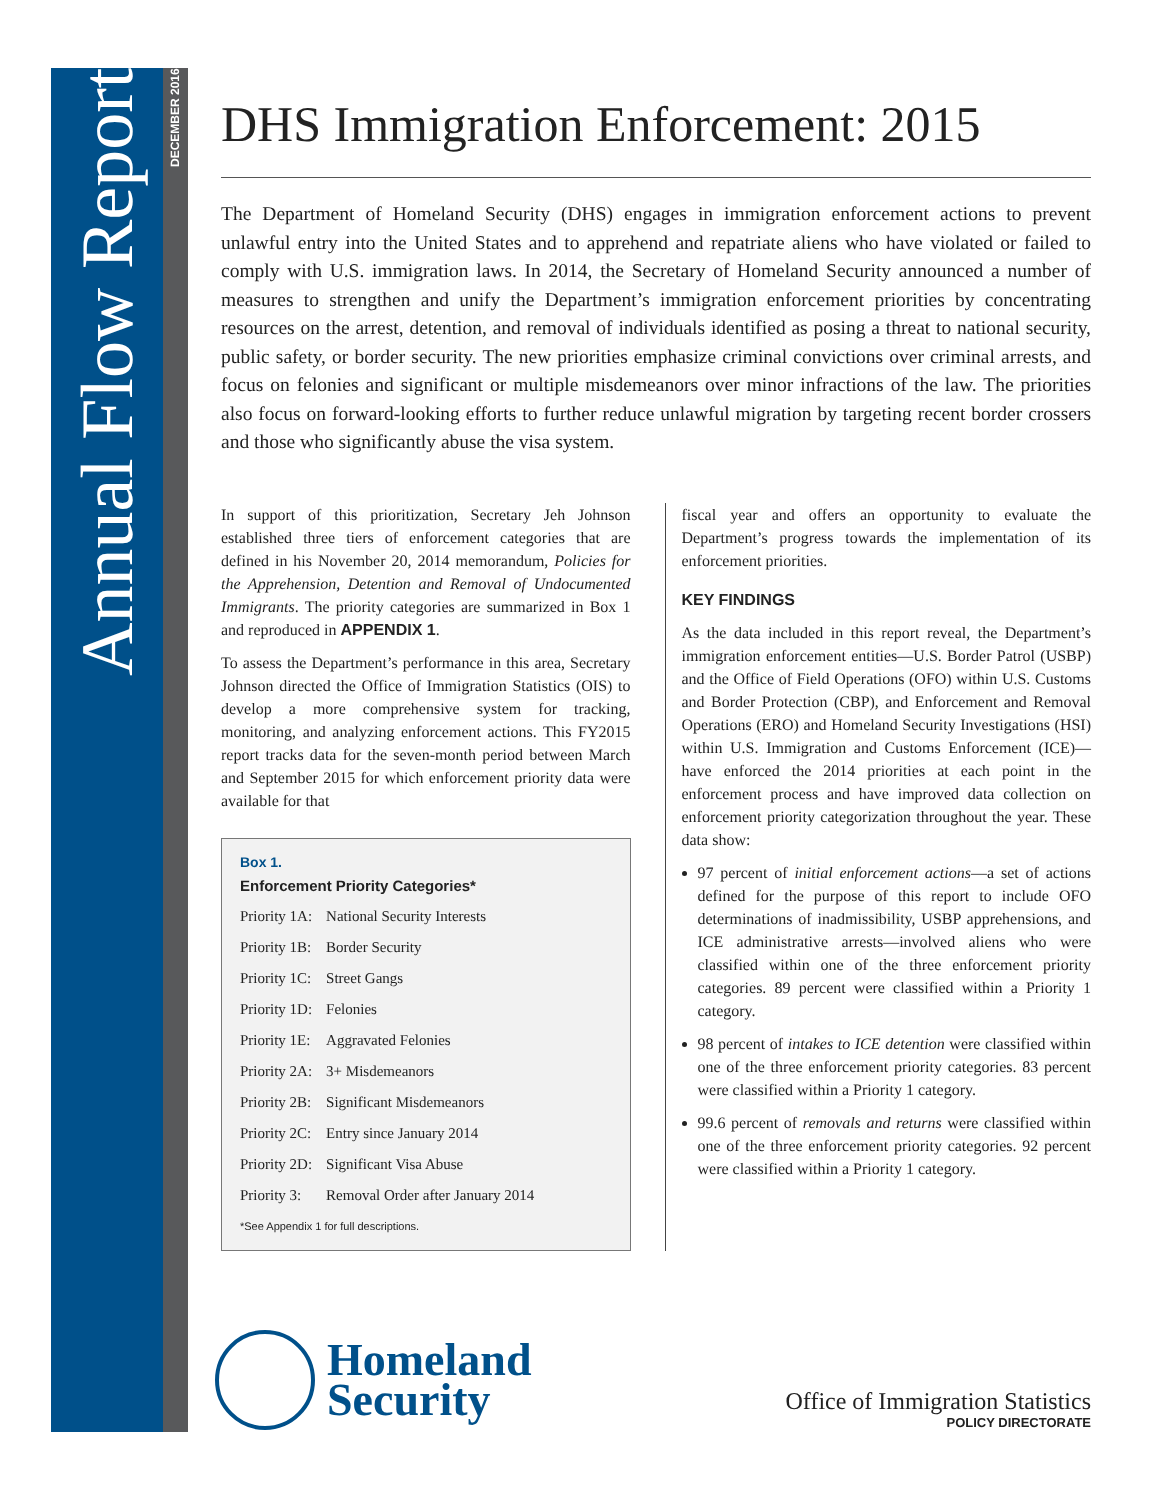Annual Flow Report
DECEMBER 2016
DHS Immigration Enforcement: 2015
The Department of Homeland Security (DHS) engages in immigration enforcement actions to prevent unlawful entry into the United States and to apprehend and repatriate aliens who have violated or failed to comply with U.S. immigration laws. In 2014, the Secretary of Homeland Security announced a number of measures to strengthen and unify the Department’s immigration enforcement priorities by concentrating resources on the arrest, detention, and removal of individuals identified as posing a threat to national security, public safety, or border security. The new priorities emphasize criminal convictions over criminal arrests, and focus on felonies and significant or multiple misdemeanors over minor infractions of the law. The priorities also focus on forward-looking efforts to further reduce unlawful migration by targeting recent border crossers and those who significantly abuse the visa system.
In support of this prioritization, Secretary Jeh Johnson established three tiers of enforcement categories that are defined in his November 20, 2014 memorandum, Policies for the Apprehension, Detention and Removal of Undocumented Immigrants. The priority categories are summarized in Box 1 and reproduced in APPENDIX 1.
To assess the Department’s performance in this area, Secretary Johnson directed the Office of Immigration Statistics (OIS) to develop a more comprehensive system for tracking, monitoring, and analyzing enforcement actions. This FY2015 report tracks data for the seven-month period between March and September 2015 for which enforcement priority data were available for that
Box 1.
Enforcement Priority Categories*
| Priority 1A: | National Security Interests |
| Priority 1B: | Border Security |
| Priority 1C: | Street Gangs |
| Priority 1D: | Felonies |
| Priority 1E: | Aggravated Felonies |
| Priority 2A: | 3+ Misdemeanors |
| Priority 2B: | Significant Misdemeanors |
| Priority 2C: | Entry since January 2014 |
| Priority 2D: | Significant Visa Abuse |
| Priority 3: | Removal Order after January 2014 |
*See Appendix 1 for full descriptions.
fiscal year and offers an opportunity to evaluate the Department’s progress towards the implementation of its enforcement priorities.
KEY FINDINGS
As the data included in this report reveal, the Department’s immigration enforcement entities—U.S. Border Patrol (USBP) and the Office of Field Operations (OFO) within U.S. Customs and Border Protection (CBP), and Enforcement and Removal Operations (ERO) and Homeland Security Investigations (HSI) within U.S. Immigration and Customs Enforcement (ICE)—have enforced the 2014 priorities at each point in the enforcement process and have improved data collection on enforcement priority categorization throughout the year. These data show:
97 percent of initial enforcement actions—a set of actions defined for the purpose of this report to include OFO determinations of inadmissibility, USBP apprehensions, and ICE administrative arrests—involved aliens who were classified within one of the three enforcement priority categories. 89 percent were classified within a Priority 1 category.
98 percent of intakes to ICE detention were classified within one of the three enforcement priority categories. 83 percent were classified within a Priority 1 category.
99.6 percent of removals and returns were classified within one of the three enforcement priority categories. 92 percent were classified within a Priority 1 category.
Homeland
Security
Office of Immigration Statistics
POLICY DIRECTORATE